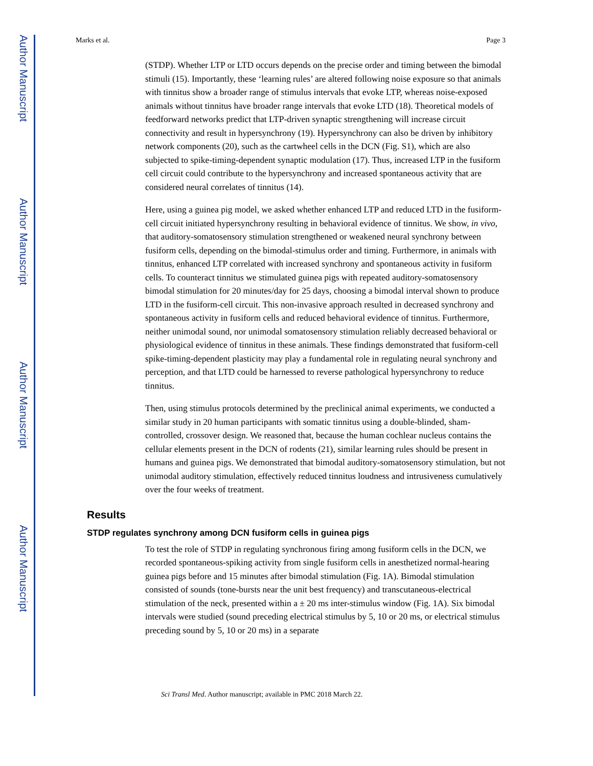Author Manuscript
Author Manuscript
Author Manuscript
Author Manuscript
Marks et al. Page 3
(STDP). Whether LTP or LTD occurs depends on the precise order and timing between the bimodal stimuli (15). Importantly, these ‘learning rules’ are altered following noise exposure so that animals with tinnitus show a broader range of stimulus intervals that evoke LTP, whereas noise-exposed animals without tinnitus have broader range intervals that evoke LTD (18). Theoretical models of feedforward networks predict that LTP-driven synaptic strengthening will increase circuit connectivity and result in hypersynchrony (19). Hypersynchrony can also be driven by inhibitory network components (20), such as the cartwheel cells in the DCN (Fig. S1), which are also subjected to spike-timing-dependent synaptic modulation (17). Thus, increased LTP in the fusiform cell circuit could contribute to the hypersynchrony and increased spontaneous activity that are considered neural correlates of tinnitus (14).
Here, using a guinea pig model, we asked whether enhanced LTP and reduced LTD in the fusiform-cell circuit initiated hypersynchrony resulting in behavioral evidence of tinnitus. We show, in vivo, that auditory-somatosensory stimulation strengthened or weakened neural synchrony between fusiform cells, depending on the bimodal-stimulus order and timing. Furthermore, in animals with tinnitus, enhanced LTP correlated with increased synchrony and spontaneous activity in fusiform cells. To counteract tinnitus we stimulated guinea pigs with repeated auditory-somatosensory bimodal stimulation for 20 minutes/day for 25 days, choosing a bimodal interval shown to produce LTD in the fusiform-cell circuit. This non-invasive approach resulted in decreased synchrony and spontaneous activity in fusiform cells and reduced behavioral evidence of tinnitus. Furthermore, neither unimodal sound, nor unimodal somatosensory stimulation reliably decreased behavioral or physiological evidence of tinnitus in these animals. These findings demonstrated that fusiform-cell spike-timing-dependent plasticity may play a fundamental role in regulating neural synchrony and perception, and that LTD could be harnessed to reverse pathological hypersynchrony to reduce tinnitus.
Then, using stimulus protocols determined by the preclinical animal experiments, we conducted a similar study in 20 human participants with somatic tinnitus using a double-blinded, sham-controlled, crossover design. We reasoned that, because the human cochlear nucleus contains the cellular elements present in the DCN of rodents (21), similar learning rules should be present in humans and guinea pigs. We demonstrated that bimodal auditory-somatosensory stimulation, but not unimodal auditory stimulation, effectively reduced tinnitus loudness and intrusiveness cumulatively over the four weeks of treatment.
Results
STDP regulates synchrony among DCN fusiform cells in guinea pigs
To test the role of STDP in regulating synchronous firing among fusiform cells in the DCN, we recorded spontaneous-spiking activity from single fusiform cells in anesthetized normal-hearing guinea pigs before and 15 minutes after bimodal stimulation (Fig. 1A). Bimodal stimulation consisted of sounds (tone-bursts near the unit best frequency) and transcutaneous-electrical stimulation of the neck, presented within a ± 20 ms inter-stimulus window (Fig. 1A). Six bimodal intervals were studied (sound preceding electrical stimulus by 5, 10 or 20 ms, or electrical stimulus preceding sound by 5, 10 or 20 ms) in a separate
Sci Transl Med. Author manuscript; available in PMC 2018 March 22.